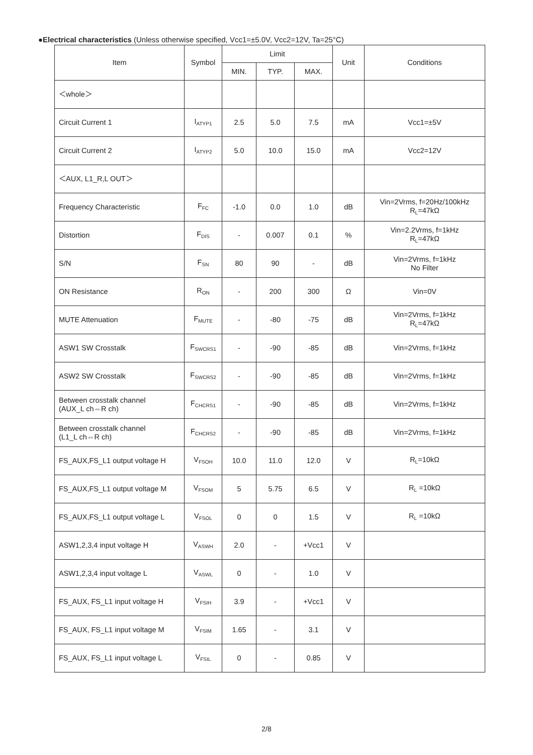●Electrical characteristics (Unless otherwise specified, Vcc1=±5.0V, Vcc2=12V, Ta=25°C)
| Item | Symbol | Limit | | | Unit | Conditions |
| --- | --- | --- | --- | --- | --- | --- |
| | | MIN. | TYP. | MAX. | | |
| ＜whole＞ | | | | | | |
| Circuit Current 1 | I<sub>ATYP1</sub> | 2.5 | 5.0 | 7.5 | mA | Vcc1=±5V |
| Circuit Current 2 | I<sub>ATYP2</sub> | 5.0 | 10.0 | 15.0 | mA | Vcc2=12V |
| ＜AUX, L1_R,L OUT＞ | | | | | | |
| Frequency Characteristic | F<sub>FC</sub> | -1.0 | 0.0 | 1.0 | dB | Vin=2Vrms, f=20Hz/100kHz R<sub>L</sub>=47kΩ |
| Distortion | F<sub>DIS</sub> | - | 0.007 | 0.1 | % | Vin=2.2Vrms, f=1kHz R<sub>L</sub>=47kΩ |
| S/N | F<sub>SN</sub> | 80 | 90 | - | dB | Vin=2Vrms, f=1kHz No Filter |
| ON Resistance | R<sub>ON</sub> | - | 200 | 300 | Ω | Vin=0V |
| MUTE Attenuation | F<sub>MUTE</sub> | - | -80 | -75 | dB | Vin=2Vrms, f=1kHz R<sub>L</sub>=47kΩ |
| ASW1 SW Crosstalk | F<sub>SWCRS1</sub> | - | -90 | -85 | dB | Vin=2Vrms, f=1kHz |
| ASW2 SW Crosstalk | F<sub>SWCRS2</sub> | - | -90 | -85 | dB | Vin=2Vrms, f=1kHz |
| Between crosstalk channel (AUX_L ch⇔R ch) | F<sub>CHCRS1</sub> | - | -90 | -85 | dB | Vin=2Vrms, f=1kHz |
| Between crosstalk channel (L1_L ch⇔R ch) | F<sub>CHCRS2</sub> | - | -90 | -85 | dB | Vin=2Vrms, f=1kHz |
| FS_AUX,FS_L1 output voltage H | V<sub>FSOH</sub> | 10.0 | 11.0 | 12.0 | V | R<sub>L</sub>=10kΩ |
| FS_AUX,FS_L1 output voltage M | V<sub>FSOM</sub> | 5 | 5.75 | 6.5 | V | R<sub>L</sub> =10kΩ |
| FS_AUX,FS_L1 output voltage L | V<sub>FSOL</sub> | 0 | 0 | 1.5 | V | R<sub>L</sub> =10kΩ |
| ASW1,2,3,4 input voltage H | V<sub>ASWH</sub> | 2.0 | - | +Vcc1 | V | |
| ASW1,2,3,4 input voltage L | V<sub>ASWL</sub> | 0 | - | 1.0 | V | |
| FS_AUX, FS_L1 input voltage H | V<sub>FSIH</sub> | 3.9 | - | +Vcc1 | V | |
| FS_AUX, FS_L1 input voltage M | V<sub>FSIM</sub> | 1.65 | - | 3.1 | V | |
| FS_AUX, FS_L1 input voltage L | V<sub>FSIL</sub> | 0 | - | 0.85 | V | |
2/8